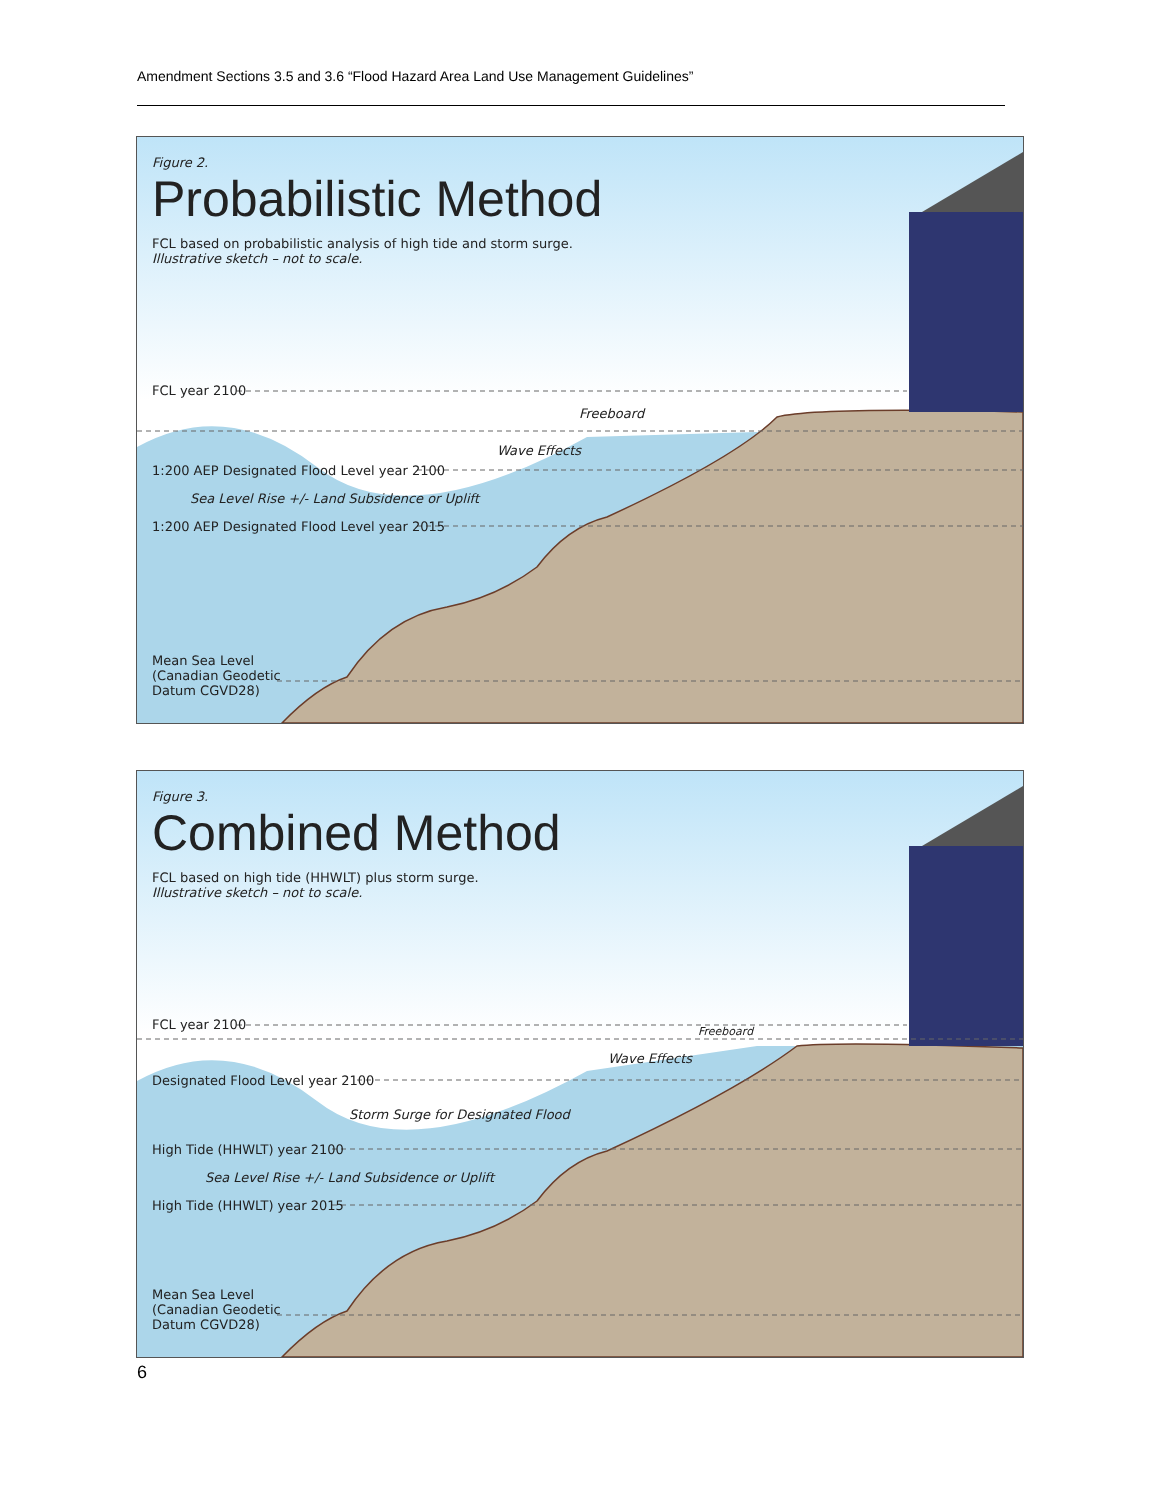Amendment Sections 3.5 and 3.6 “Flood Hazard Area Land Use Management Guidelines”
Figure 2.
Probabilistic Method
FCL based on probabilistic analysis of high tide and storm surge.
Illustrative sketch – not to scale.
FCL year 2100
Freeboard
Wave Effects
1:200 AEP Designated Flood Level year 2100
Sea Level Rise +/- Land Subsidence or Uplift
1:200 AEP Designated Flood Level year 2015
Mean Sea Level
(Canadian Geodetic
Datum CGVD28)
Figure 3.
Combined Method
FCL based on high tide (HHWLT) plus storm surge.
Illustrative sketch – not to scale.
FCL year 2100 Freeboard
Wave Effects
Designated Flood Level year 2100
Storm Surge for Designated Flood
High Tide (HHWLT) year 2100
Sea Level Rise +/- Land Subsidence or Uplift
High Tide (HHWLT) year 2015
Mean Sea Level
(Canadian Geodetic
Datum CGVD28)
6